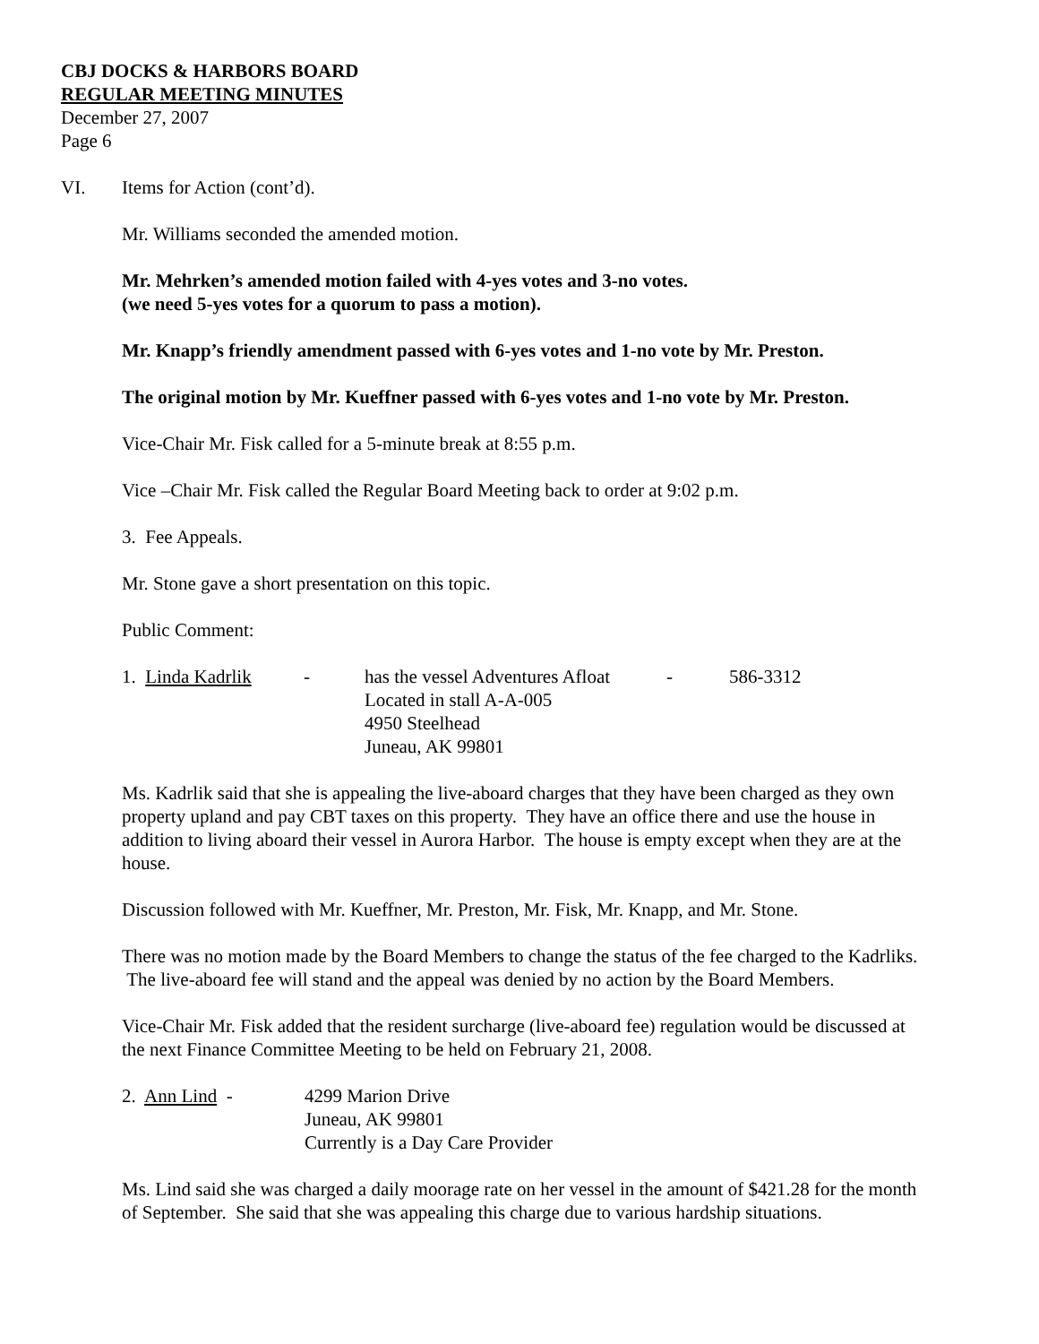CBJ DOCKS & HARBORS BOARD
REGULAR MEETING MINUTES
December 27, 2007
Page 6
VI. Items for Action (cont’d).
Mr. Williams seconded the amended motion.
Mr. Mehrken’s amended motion failed with 4-yes votes and 3-no votes.
(we need 5-yes votes for a quorum to pass a motion).
Mr. Knapp’s friendly amendment passed with 6-yes votes and 1-no vote by Mr. Preston.
The original motion by Mr. Kueffner passed with 6-yes votes and 1-no vote by Mr. Preston.
Vice-Chair Mr. Fisk called for a 5-minute break at 8:55 p.m.
Vice –Chair Mr. Fisk called the Regular Board Meeting back to order at 9:02 p.m.
3. Fee Appeals.
Mr. Stone gave a short presentation on this topic.
Public Comment:
| 1. Linda Kadrlik | - | has the vessel Adventures Afloat | - | 586-3312 |
| | | Located in stall A-A-005 4950 Steelhead Juneau, AK 99801 | | |
Ms. Kadrlik said that she is appealing the live-aboard charges that they have been charged as they own property upland and pay CBT taxes on this property. They have an office there and use the house in addition to living aboard their vessel in Aurora Harbor. The house is empty except when they are at the house.
Discussion followed with Mr. Kueffner, Mr. Preston, Mr. Fisk, Mr. Knapp, and Mr. Stone.
There was no motion made by the Board Members to change the status of the fee charged to the Kadrliks. The live-aboard fee will stand and the appeal was denied by no action by the Board Members.
Vice-Chair Mr. Fisk added that the resident surcharge (live-aboard fee) regulation would be discussed at the next Finance Committee Meeting to be held on February 21, 2008.
| 2. Ann Lind - | 4299 Marion Drive Juneau, AK 99801 Currently is a Day Care Provider |
Ms. Lind said she was charged a daily moorage rate on her vessel in the amount of $421.28 for the month of September. She said that she was appealing this charge due to various hardship situations.